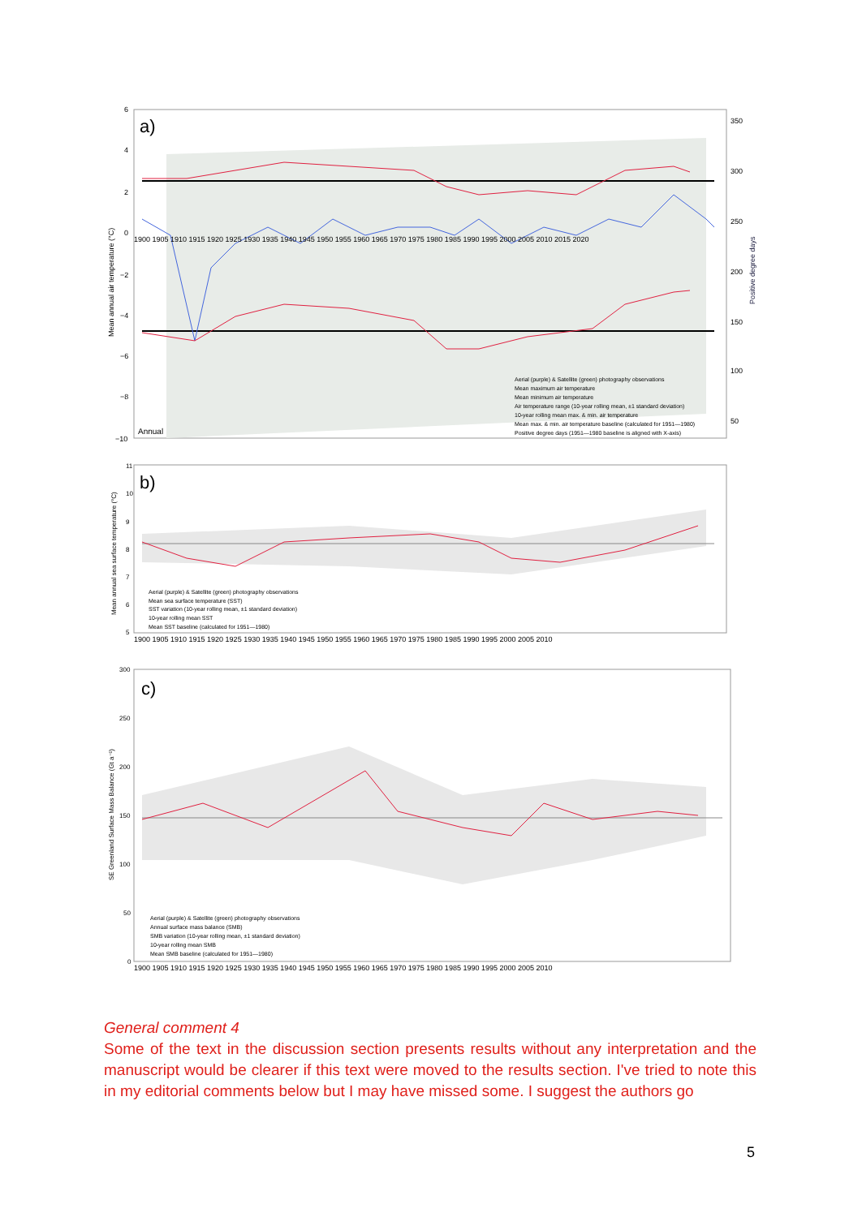a)
Annual
Mean annual air temperature (°C)
350
300
250
200
150
100
50
6
4
2
0
−2
−4
−6
−8
−10
1900 1905 1910 1915 1920 1925 1930 1935 1940 1945 1950 1955 1960 1965 1970 1975 1980 1985 1990 1995 2000 2005 2010 2015 2020
Positive degree days
Aerial (purple) & Satellite (green) photography observations
Mean maximum air temperature
Mean minimum air temperature
Air temperature range (10-year rolling mean, ±1 standard deviation)
10-year rolling mean max. & min. air temperature
Mean max. & min. air temperature baseline (calculated for 1951—1980)
Positive degree days (1951—1980 baseline is aligned with X-axis)
b)
Mean annual sea surface temperature (°C)
11
10
9
8
7
6
5
1900 1905 1910 1915 1920 1925 1930 1935 1940 1945 1950 1955 1960 1965 1970 1975 1980 1985 1990 1995 2000 2005 2010
Aerial (purple) & Satellite (green) photography observations
Mean sea surface temperature (SST)
SST variation (10-year rolling mean, ±1 standard deviation)
10-year rolling mean SST
Mean SST baseline (calculated for 1951—1980)
c)
SE Greenland Surface Mass Balance (Gt a⁻¹)
300
250
200
150
100
50
0
1900 1905 1910 1915 1920 1925 1930 1935 1940 1945 1950 1955 1960 1965 1970 1975 1980 1985 1990 1995 2000 2005 2010
Aerial (purple) & Satellite (green) photography observations
Annual surface mass balance (SMB)
SMB variation (10-year rolling mean, ±1 standard deviation)
10-year rolling mean SMB
Mean SMB baseline (calculated for 1951—1980)
General comment 4
Some of the text in the discussion section presents results without any interpretation and the manuscript would be clearer if this text were moved to the results section. I've tried to note this in my editorial comments below but I may have missed some. I suggest the authors go
5